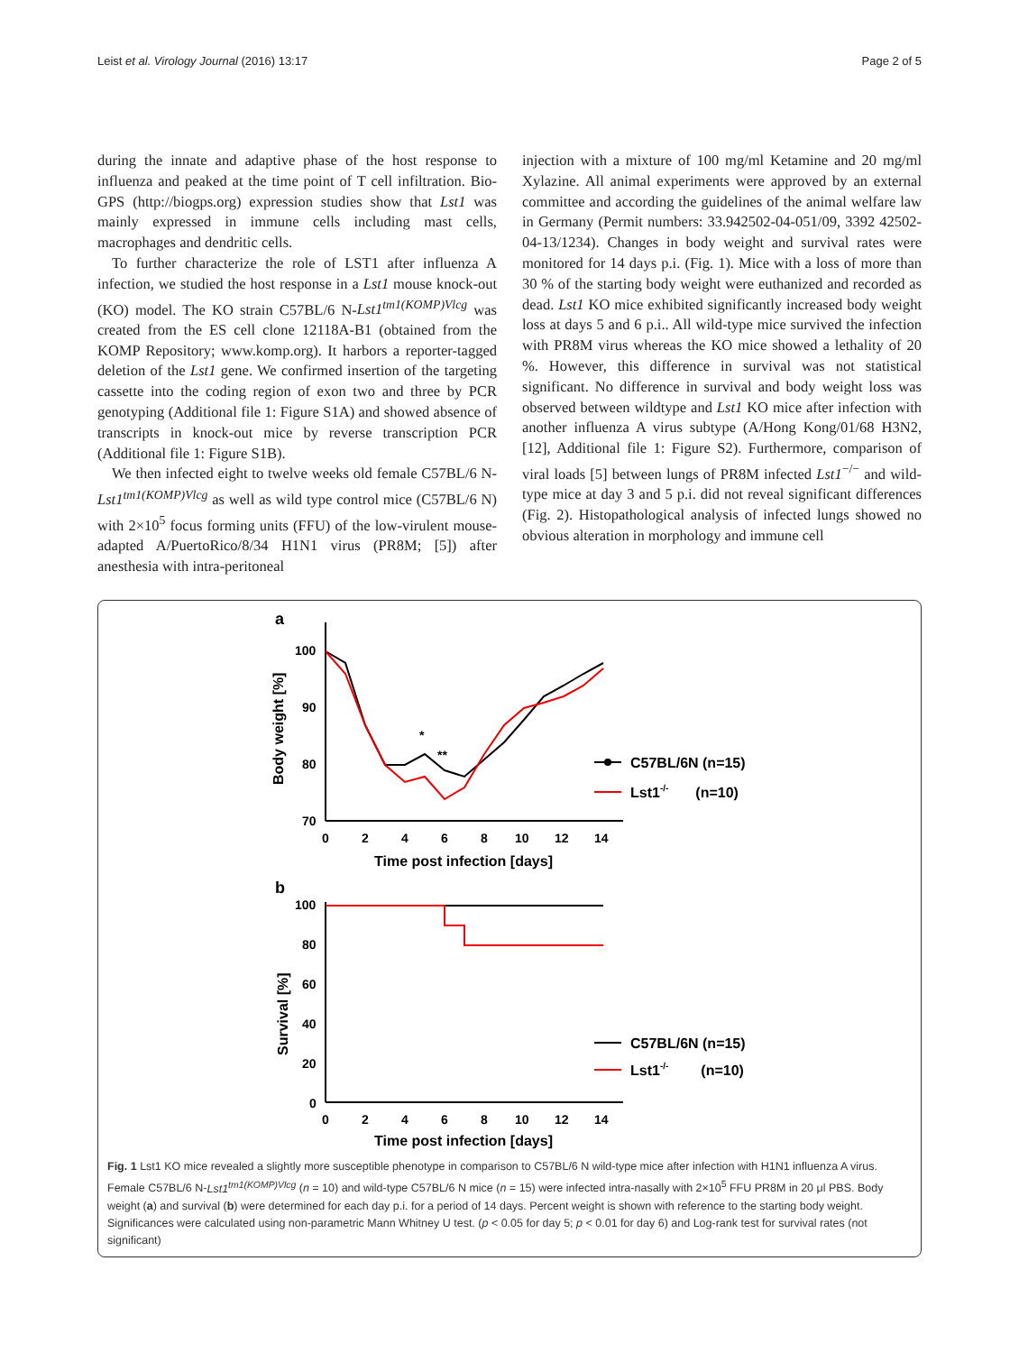Leist et al. Virology Journal (2016) 13:17 Page 2 of 5
during the innate and adaptive phase of the host response to influenza and peaked at the time point of T cell infiltration. Bio-GPS (http://biogps.org) expression studies show that Lst1 was mainly expressed in immune cells including mast cells, macrophages and dendritic cells.
To further characterize the role of LST1 after influenza A infection, we studied the host response in a Lst1 mouse knock-out (KO) model. The KO strain C57BL/6 N-Lst1<sup>tm1(KOMP)Vlcg</sup> was created from the ES cell clone 12118A-B1 (obtained from the KOMP Repository; www.komp.org). It harbors a reporter-tagged deletion of the Lst1 gene. We confirmed insertion of the targeting cassette into the coding region of exon two and three by PCR genotyping (Additional file 1: Figure S1A) and showed absence of transcripts in knock-out mice by reverse transcription PCR (Additional file 1: Figure S1B).
We then infected eight to twelve weeks old female C57BL/6 N-Lst1<sup>tm1(KOMP)Vlcg</sup> as well as wild type control mice (C57BL/6 N) with 2×10<sup>5</sup> focus forming units (FFU) of the low-virulent mouse-adapted A/PuertoRico/8/34 H1N1 virus (PR8M; [5]) after anesthesia with intra-peritoneal
injection with a mixture of 100 mg/ml Ketamine and 20 mg/ml Xylazine. All animal experiments were approved by an external committee and according the guidelines of the animal welfare law in Germany (Permit numbers: 33.942502-04-051/09, 3392 42502-04-13/1234). Changes in body weight and survival rates were monitored for 14 days p.i. (Fig. 1). Mice with a loss of more than 30 % of the starting body weight were euthanized and recorded as dead. Lst1 KO mice exhibited significantly increased body weight loss at days 5 and 6 p.i.. All wild-type mice survived the infection with PR8M virus whereas the KO mice showed a lethality of 20 %. However, this difference in survival was not statistical significant. No difference in survival and body weight loss was observed between wildtype and Lst1 KO mice after infection with another influenza A virus subtype (A/Hong Kong/01/68 H3N2, [12], Additional file 1: Figure S2). Furthermore, comparison of viral loads [5] between lungs of PR8M infected Lst1<sup>−/−</sup> and wild-type mice at day 3 and 5 p.i. did not reveal significant differences (Fig. 2). Histopathological analysis of infected lungs showed no obvious alteration in morphology and immune cell
a
100
90
80
70
Body weight [%]
0
2
4
6
8
10
12
14
Time post infection [days]
*
**
C57BL/6N (n=15)
Lst1-/-(n=10)
b
100
80
60
40
20
0
Survival [%]
0
2
4
6
8
10
12
14
Time post infection [days]
C57BL/6N (n=15)
Lst1-/-(n=10)
Fig. 1 Lst1 KO mice revealed a slightly more susceptible phenotype in comparison to C57BL/6 N wild-type mice after infection with H1N1 influenza A virus. Female C57BL/6 N-Lst1<sup>tm1(KOMP)Vlcg</sup> (n = 10) and wild-type C57BL/6 N mice (n = 15) were infected intra-nasally with 2×10<sup>5</sup> FFU PR8M in 20 μl PBS. Body weight (a) and survival (b) were determined for each day p.i. for a period of 14 days. Percent weight is shown with reference to the starting body weight. Significances were calculated using non-parametric Mann Whitney U test. (p < 0.05 for day 5; p < 0.01 for day 6) and Log-rank test for survival rates (not significant)